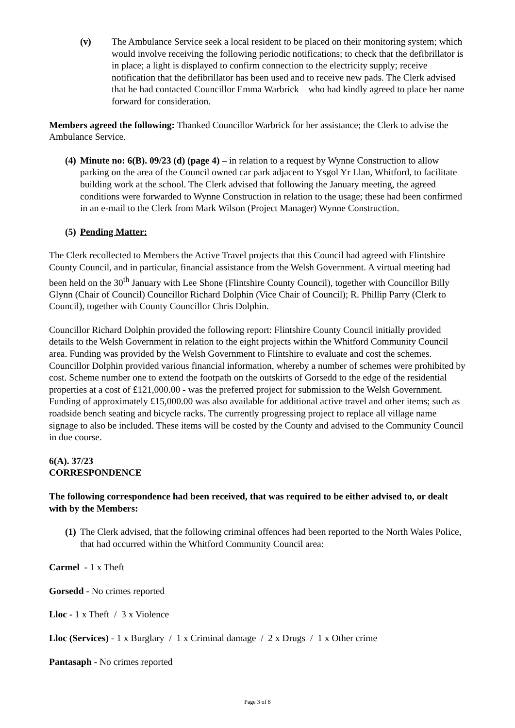(v) The Ambulance Service seek a local resident to be placed on their monitoring system; which would involve receiving the following periodic notifications; to check that the defibrillator is in place; a light is displayed to confirm connection to the electricity supply; receive notification that the defibrillator has been used and to receive new pads. The Clerk advised that he had contacted Councillor Emma Warbrick – who had kindly agreed to place her name forward for consideration.
Members agreed the following: Thanked Councillor Warbrick for her assistance; the Clerk to advise the Ambulance Service.
(4) Minute no: 6(B). 09/23 (d) (page 4) – in relation to a request by Wynne Construction to allow parking on the area of the Council owned car park adjacent to Ysgol Yr Llan, Whitford, to facilitate building work at the school. The Clerk advised that following the January meeting, the agreed conditions were forwarded to Wynne Construction in relation to the usage; these had been confirmed in an e-mail to the Clerk from Mark Wilson (Project Manager) Wynne Construction.
(5) Pending Matter:
The Clerk recollected to Members the Active Travel projects that this Council had agreed with Flintshire County Council, and in particular, financial assistance from the Welsh Government. A virtual meeting had been held on the 30<sup>th</sup> January with Lee Shone (Flintshire County Council), together with Councillor Billy Glynn (Chair of Council) Councillor Richard Dolphin (Vice Chair of Council); R. Phillip Parry (Clerk to Council), together with County Councillor Chris Dolphin.
Councillor Richard Dolphin provided the following report: Flintshire County Council initially provided details to the Welsh Government in relation to the eight projects within the Whitford Community Council area. Funding was provided by the Welsh Government to Flintshire to evaluate and cost the schemes. Councillor Dolphin provided various financial information, whereby a number of schemes were prohibited by cost. Scheme number one to extend the footpath on the outskirts of Gorsedd to the edge of the residential properties at a cost of £121,000.00 - was the preferred project for submission to the Welsh Government. Funding of approximately £15,000.00 was also available for additional active travel and other items; such as roadside bench seating and bicycle racks. The currently progressing project to replace all village name signage to also be included. These items will be costed by the County and advised to the Community Council in due course.
6(A). 37/23
CORRESPONDENCE
The following correspondence had been received, that was required to be either advised to, or dealt with by the Members:
(1) The Clerk advised, that the following criminal offences had been reported to the North Wales Police, that had occurred within the Whitford Community Council area:
Carmel - 1 x Theft
Gorsedd - No crimes reported
Lloc - 1 x Theft / 3 x Violence
Lloc (Services) - 1 x Burglary / 1 x Criminal damage / 2 x Drugs / 1 x Other crime
Pantasaph - No crimes reported
Page 3 of 8